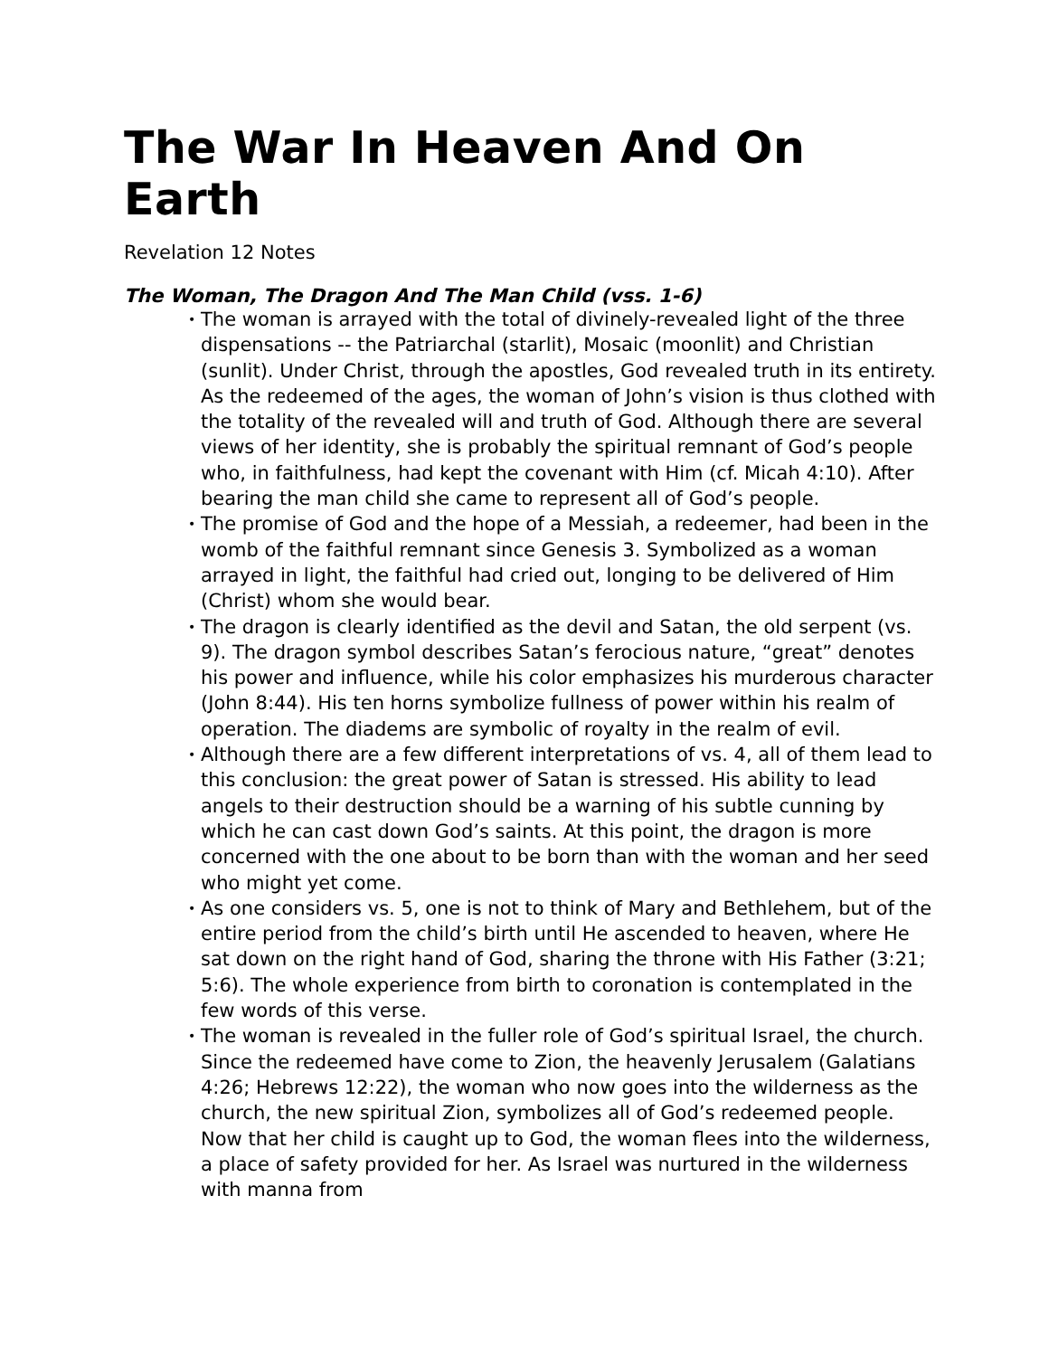The War In Heaven And On Earth
Revelation 12 Notes
The Woman, The Dragon And The Man Child (vss. 1-6)
• The woman is arrayed with the total of divinely-revealed light of the three dispensations -- the Patriarchal (starlit), Mosaic (moonlit) and Christian (sunlit). Under Christ, through the apostles, God revealed truth in its entirety. As the redeemed of the ages, the woman of John’s vision is thus clothed with the totality of the revealed will and truth of God. Although there are several views of her identity, she is probably the spiritual remnant of God’s people who, in faithfulness, had kept the covenant with Him (cf. Micah 4:10). After bearing the man child she came to represent all of God’s people.
• The promise of God and the hope of a Messiah, a redeemer, had been in the womb of the faithful remnant since Genesis 3. Symbolized as a woman arrayed in light, the faithful had cried out, longing to be delivered of Him (Christ) whom she would bear.
• The dragon is clearly identified as the devil and Satan, the old serpent (vs. 9). The dragon symbol describes Satan’s ferocious nature, “great” denotes his power and influence, while his color emphasizes his murderous character (John 8:44). His ten horns symbolize fullness of power within his realm of operation. The diadems are symbolic of royalty in the realm of evil.
• Although there are a few different interpretations of vs. 4, all of them lead to this conclusion: the great power of Satan is stressed. His ability to lead angels to their destruction should be a warning of his subtle cunning by which he can cast down God’s saints. At this point, the dragon is more concerned with the one about to be born than with the woman and her seed who might yet come.
• As one considers vs. 5, one is not to think of Mary and Bethlehem, but of the entire period from the child’s birth until He ascended to heaven, where He sat down on the right hand of God, sharing the throne with His Father (3:21; 5:6). The whole experience from birth to coronation is contemplated in the few words of this verse.
• The woman is revealed in the fuller role of God’s spiritual Israel, the church. Since the redeemed have come to Zion, the heavenly Jerusalem (Galatians 4:26; Hebrews 12:22), the woman who now goes into the wilderness as the church, the new spiritual Zion, symbolizes all of God’s redeemed people. Now that her child is caught up to God, the woman flees into the wilderness, a place of safety provided for her. As Israel was nurtured in the wilderness with manna from